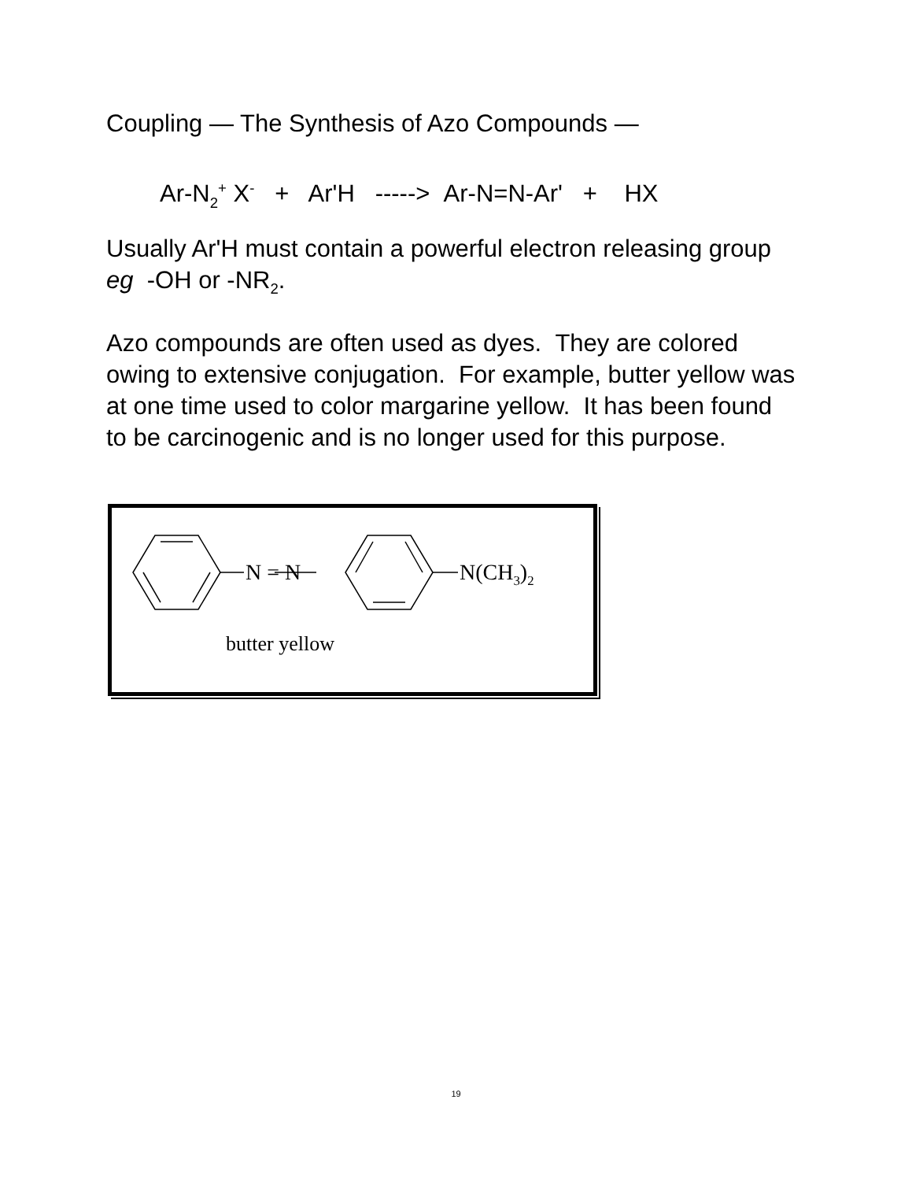Coupling — The Synthesis of Azo Compounds —
Ar-N<sub>2</sub><sup>+</sup> X<sup>-</sup> + Ar'H -----> Ar-N=N-Ar' + HX
Usually Ar'H must contain a powerful electron releasing group eg -OH or -NR<sub>2</sub>.
Azo compounds are often used as dyes. They are colored owing to extensive conjugation. For example, butter yellow was at one time used to color margarine yellow. It has been found to be carcinogenic and is no longer used for this purpose.
N = N N(CH<sub>3</sub>)<sub>2</sub>
butter yellow
19